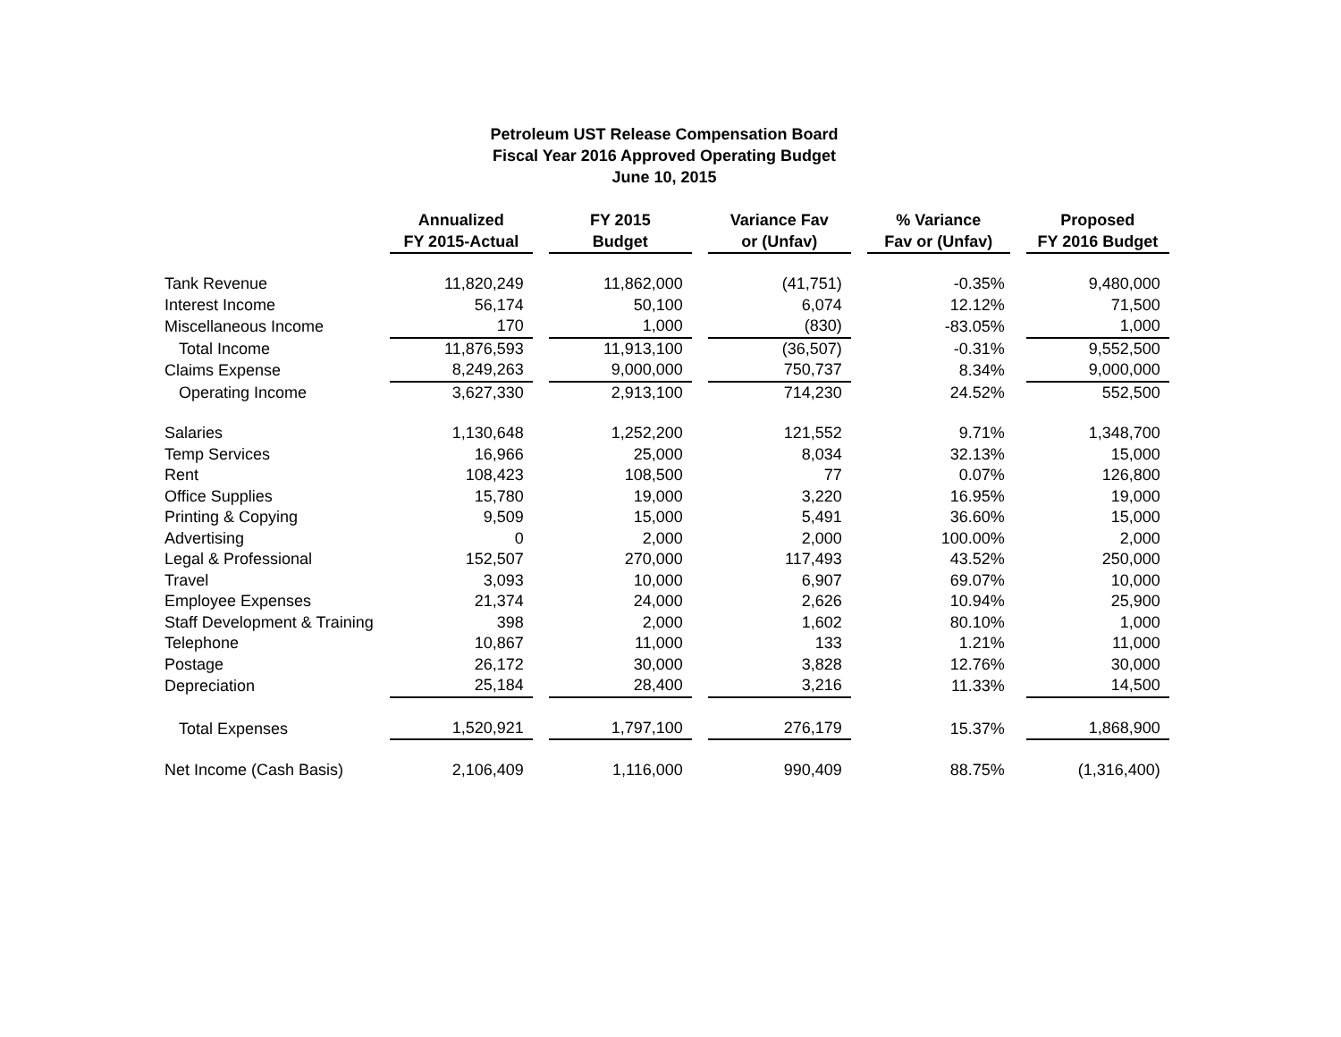Petroleum UST Release Compensation Board
Fiscal Year 2016 Approved Operating Budget
June 10, 2015
| | Annualized FY 2015-Actual | FY 2015 Budget | Variance Fav or (Unfav) | % Variance Fav or (Unfav) | Proposed FY 2016 Budget |
| --- | --- | --- | --- | --- | --- |
| Tank Revenue | 11,820,249 | 11,862,000 | (41,751) | -0.35% | 9,480,000 |
| Interest Income | 56,174 | 50,100 | 6,074 | 12.12% | 71,500 |
| Miscellaneous Income | 170 | 1,000 | (830) | -83.05% | 1,000 |
| Total Income | 11,876,593 | 11,913,100 | (36,507) | -0.31% | 9,552,500 |
| Claims Expense | 8,249,263 | 9,000,000 | 750,737 | 8.34% | 9,000,000 |
| Operating Income | 3,627,330 | 2,913,100 | 714,230 | 24.52% | 552,500 |
| Salaries | 1,130,648 | 1,252,200 | 121,552 | 9.71% | 1,348,700 |
| Temp Services | 16,966 | 25,000 | 8,034 | 32.13% | 15,000 |
| Rent | 108,423 | 108,500 | 77 | 0.07% | 126,800 |
| Office Supplies | 15,780 | 19,000 | 3,220 | 16.95% | 19,000 |
| Printing & Copying | 9,509 | 15,000 | 5,491 | 36.60% | 15,000 |
| Advertising | 0 | 2,000 | 2,000 | 100.00% | 2,000 |
| Legal & Professional | 152,507 | 270,000 | 117,493 | 43.52% | 250,000 |
| Travel | 3,093 | 10,000 | 6,907 | 69.07% | 10,000 |
| Employee Expenses | 21,374 | 24,000 | 2,626 | 10.94% | 25,900 |
| Staff Development & Training | 398 | 2,000 | 1,602 | 80.10% | 1,000 |
| Telephone | 10,867 | 11,000 | 133 | 1.21% | 11,000 |
| Postage | 26,172 | 30,000 | 3,828 | 12.76% | 30,000 |
| Depreciation | 25,184 | 28,400 | 3,216 | 11.33% | 14,500 |
| Total Expenses | 1,520,921 | 1,797,100 | 276,179 | 15.37% | 1,868,900 |
| Net Income (Cash Basis) | 2,106,409 | 1,116,000 | 990,409 | 88.75% | (1,316,400) |